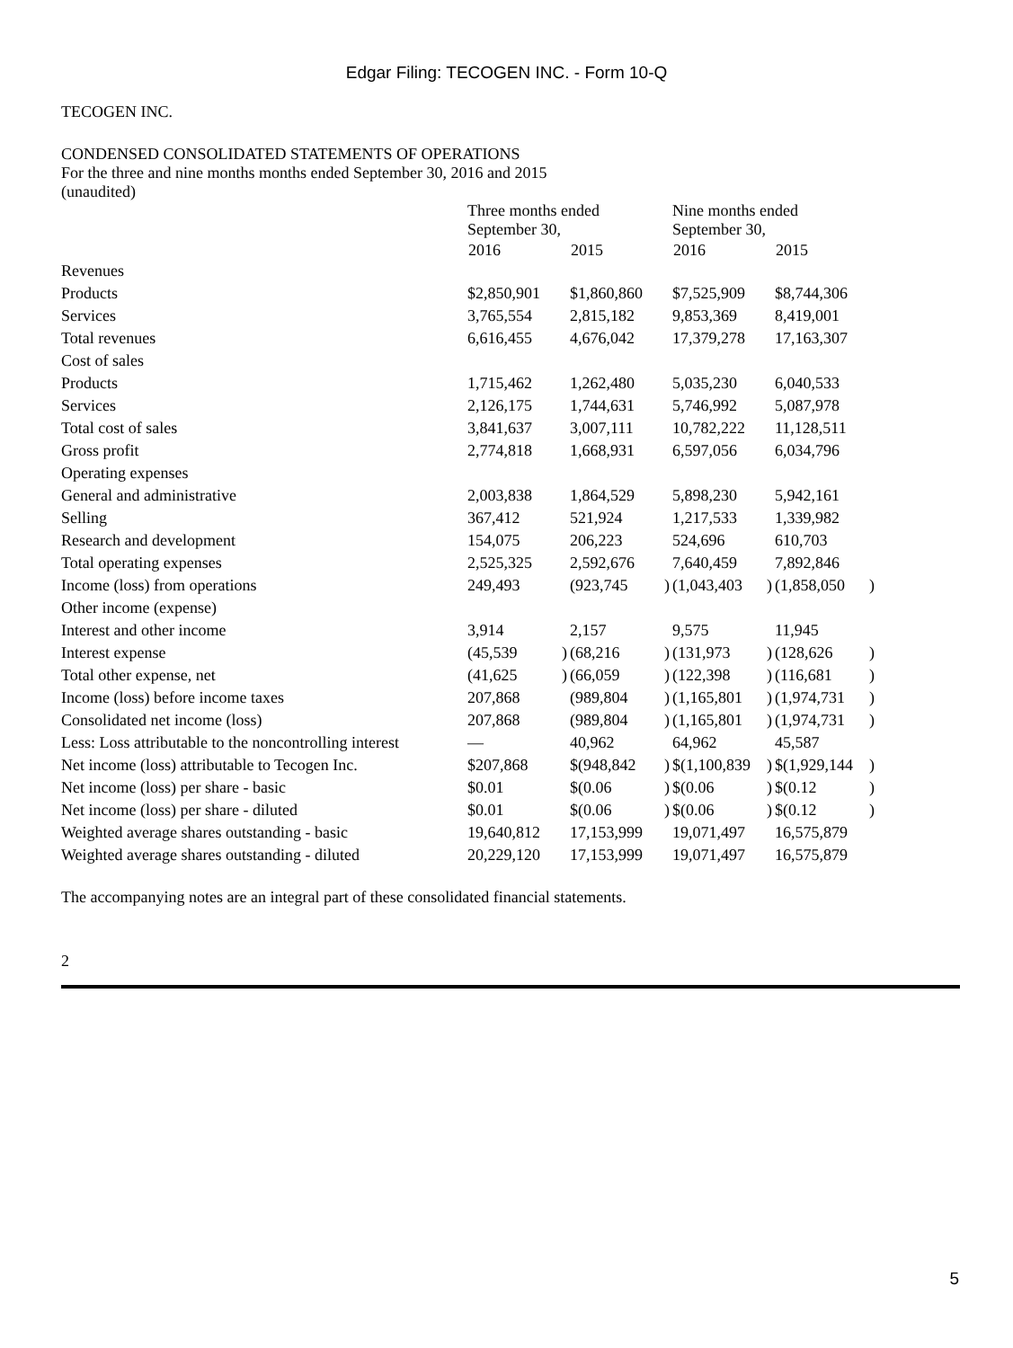Edgar Filing: TECOGEN INC. - Form 10-Q
TECOGEN INC.
CONDENSED CONSOLIDATED STATEMENTS OF OPERATIONS
For the three and nine months months ended September 30, 2016 and 2015
(unaudited)
| | Three months ended September 30, | | | | Nine months ended September 30, | | | |
| | 2016 | | 2015 | | 2016 | | 2015 | |
| Revenues | | | | | | | | |
| Products | $2,850,901 | | $1,860,860 | | $7,525,909 | | $8,744,306 | |
| Services | 3,765,554 | | 2,815,182 | | 9,853,369 | | 8,419,001 | |
| Total revenues | 6,616,455 | | 4,676,042 | | 17,379,278 | | 17,163,307 | |
| Cost of sales | | | | | | | | |
| Products | 1,715,462 | | 1,262,480 | | 5,035,230 | | 6,040,533 | |
| Services | 2,126,175 | | 1,744,631 | | 5,746,992 | | 5,087,978 | |
| Total cost of sales | 3,841,637 | | 3,007,111 | | 10,782,222 | | 11,128,511 | |
| Gross profit | 2,774,818 | | 1,668,931 | | 6,597,056 | | 6,034,796 | |
| Operating expenses | | | | | | | | |
| General and administrative | 2,003,838 | | 1,864,529 | | 5,898,230 | | 5,942,161 | |
| Selling | 367,412 | | 521,924 | | 1,217,533 | | 1,339,982 | |
| Research and development | 154,075 | | 206,223 | | 524,696 | | 610,703 | |
| Total operating expenses | 2,525,325 | | 2,592,676 | | 7,640,459 | | 7,892,846 | |
| Income (loss) from operations | 249,493 | | (923,745 | ) | (1,043,403 | ) | (1,858,050 | ) |
| Other income (expense) | | | | | | | | |
| Interest and other income | 3,914 | | 2,157 | | 9,575 | | 11,945 | |
| Interest expense | (45,539 | ) | (68,216 | ) | (131,973 | ) | (128,626 | ) |
| Total other expense, net | (41,625 | ) | (66,059 | ) | (122,398 | ) | (116,681 | ) |
| Income (loss) before income taxes | 207,868 | | (989,804 | ) | (1,165,801 | ) | (1,974,731 | ) |
| Consolidated net income (loss) | 207,868 | | (989,804 | ) | (1,165,801 | ) | (1,974,731 | ) |
| Less: Loss attributable to the noncontrolling interest | — | | 40,962 | | 64,962 | | 45,587 | |
| Net income (loss) attributable to Tecogen Inc. | $207,868 | | $(948,842 | ) | $(1,100,839 | ) | $(1,929,144 | ) |
| Net income (loss) per share - basic | $0.01 | | $(0.06 | ) | $(0.06 | ) | $(0.12 | ) |
| Net income (loss) per share - diluted | $0.01 | | $(0.06 | ) | $(0.06 | ) | $(0.12 | ) |
| Weighted average shares outstanding - basic | 19,640,812 | | 17,153,999 | | 19,071,497 | | 16,575,879 | |
| Weighted average shares outstanding - diluted | 20,229,120 | | 17,153,999 | | 19,071,497 | | 16,575,879 | |
The accompanying notes are an integral part of these consolidated financial statements.
2
5